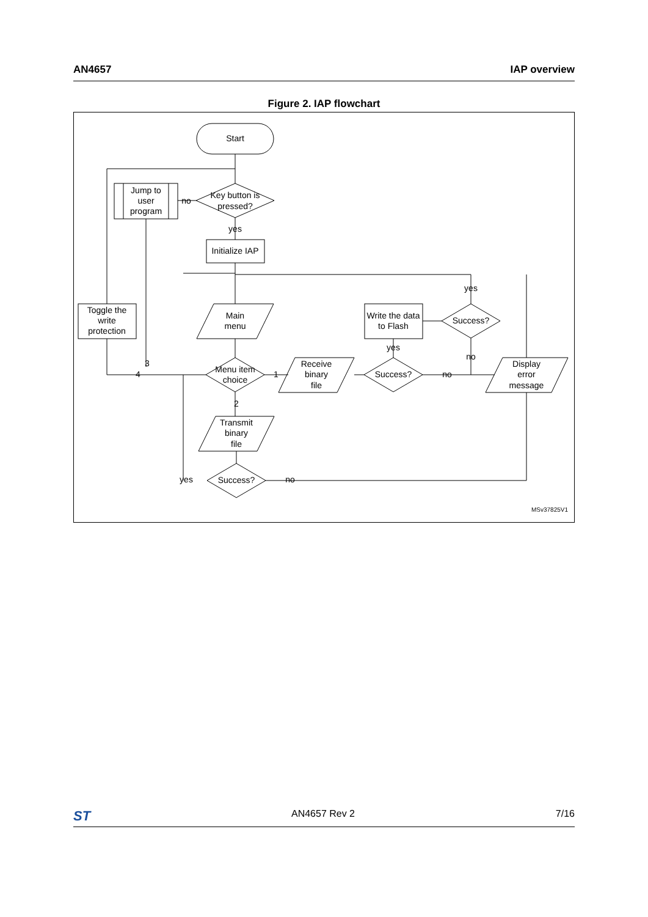AN4657 IAP overview
Figure 2. IAP flowchart
Start
Key button is
pressed?
Jump to
user
program
no
yes
Initialize IAP
Main
menu
Toggle the
write
protection
Menu item
choice
3
4
1
2
Receive
binary
file
Success?
yes
Write the data
to Flash
Success?
yes
no
no
Display
error
message
Transmit
binary
file
Success?
yes
no
MSv37825V1
ST AN4657 Rev 2 7/16